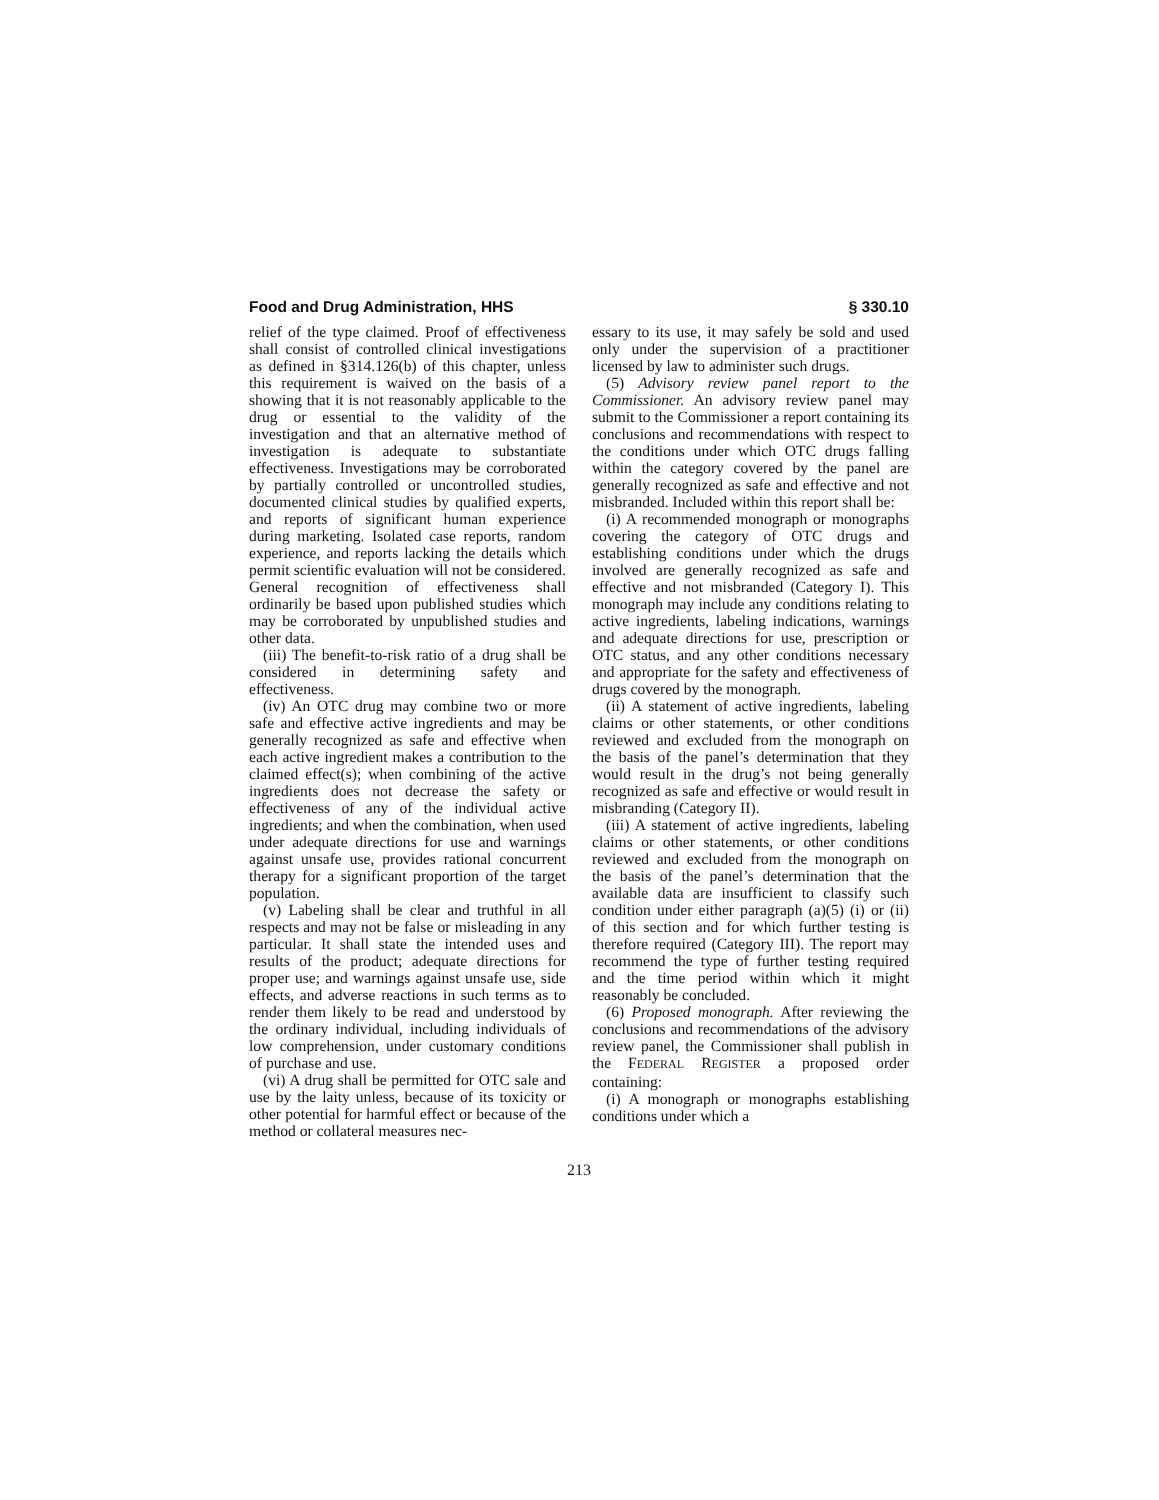Food and Drug Administration, HHS § 330.10
relief of the type claimed. Proof of effectiveness shall consist of controlled clinical investigations as defined in §314.126(b) of this chapter, unless this requirement is waived on the basis of a showing that it is not reasonably applicable to the drug or essential to the validity of the investigation and that an alternative method of investigation is adequate to substantiate effectiveness. Investigations may be corroborated by partially controlled or uncontrolled studies, documented clinical studies by qualified experts, and reports of significant human experience during marketing. Isolated case reports, random experience, and reports lacking the details which permit scientific evaluation will not be considered. General recognition of effectiveness shall ordinarily be based upon published studies which may be corroborated by unpublished studies and other data.
(iii) The benefit-to-risk ratio of a drug shall be considered in determining safety and effectiveness.
(iv) An OTC drug may combine two or more safe and effective active ingredients and may be generally recognized as safe and effective when each active ingredient makes a contribution to the claimed effect(s); when combining of the active ingredients does not decrease the safety or effectiveness of any of the individual active ingredients; and when the combination, when used under adequate directions for use and warnings against unsafe use, provides rational concurrent therapy for a significant proportion of the target population.
(v) Labeling shall be clear and truthful in all respects and may not be false or misleading in any particular. It shall state the intended uses and results of the product; adequate directions for proper use; and warnings against unsafe use, side effects, and adverse reactions in such terms as to render them likely to be read and understood by the ordinary individual, including individuals of low comprehension, under customary conditions of purchase and use.
(vi) A drug shall be permitted for OTC sale and use by the laity unless, because of its toxicity or other potential for harmful effect or because of the method or collateral measures nec-
essary to its use, it may safely be sold and used only under the supervision of a practitioner licensed by law to administer such drugs.
(5) Advisory review panel report to the Commissioner. An advisory review panel may submit to the Commissioner a report containing its conclusions and recommendations with respect to the conditions under which OTC drugs falling within the category covered by the panel are generally recognized as safe and effective and not misbranded. Included within this report shall be:
(i) A recommended monograph or monographs covering the category of OTC drugs and establishing conditions under which the drugs involved are generally recognized as safe and effective and not misbranded (Category I). This monograph may include any conditions relating to active ingredients, labeling indications, warnings and adequate directions for use, prescription or OTC status, and any other conditions necessary and appropriate for the safety and effectiveness of drugs covered by the monograph.
(ii) A statement of active ingredients, labeling claims or other statements, or other conditions reviewed and excluded from the monograph on the basis of the panel’s determination that they would result in the drug’s not being generally recognized as safe and effective or would result in misbranding (Category II).
(iii) A statement of active ingredients, labeling claims or other statements, or other conditions reviewed and excluded from the monograph on the basis of the panel’s determination that the available data are insufficient to classify such condition under either paragraph (a)(5) (i) or (ii) of this section and for which further testing is therefore required (Category III). The report may recommend the type of further testing required and the time period within which it might reasonably be concluded.
(6) Proposed monograph. After reviewing the conclusions and recommendations of the advisory review panel, the Commissioner shall publish in the FEDERAL REGISTER a proposed order containing:
(i) A monograph or monographs establishing conditions under which a
213